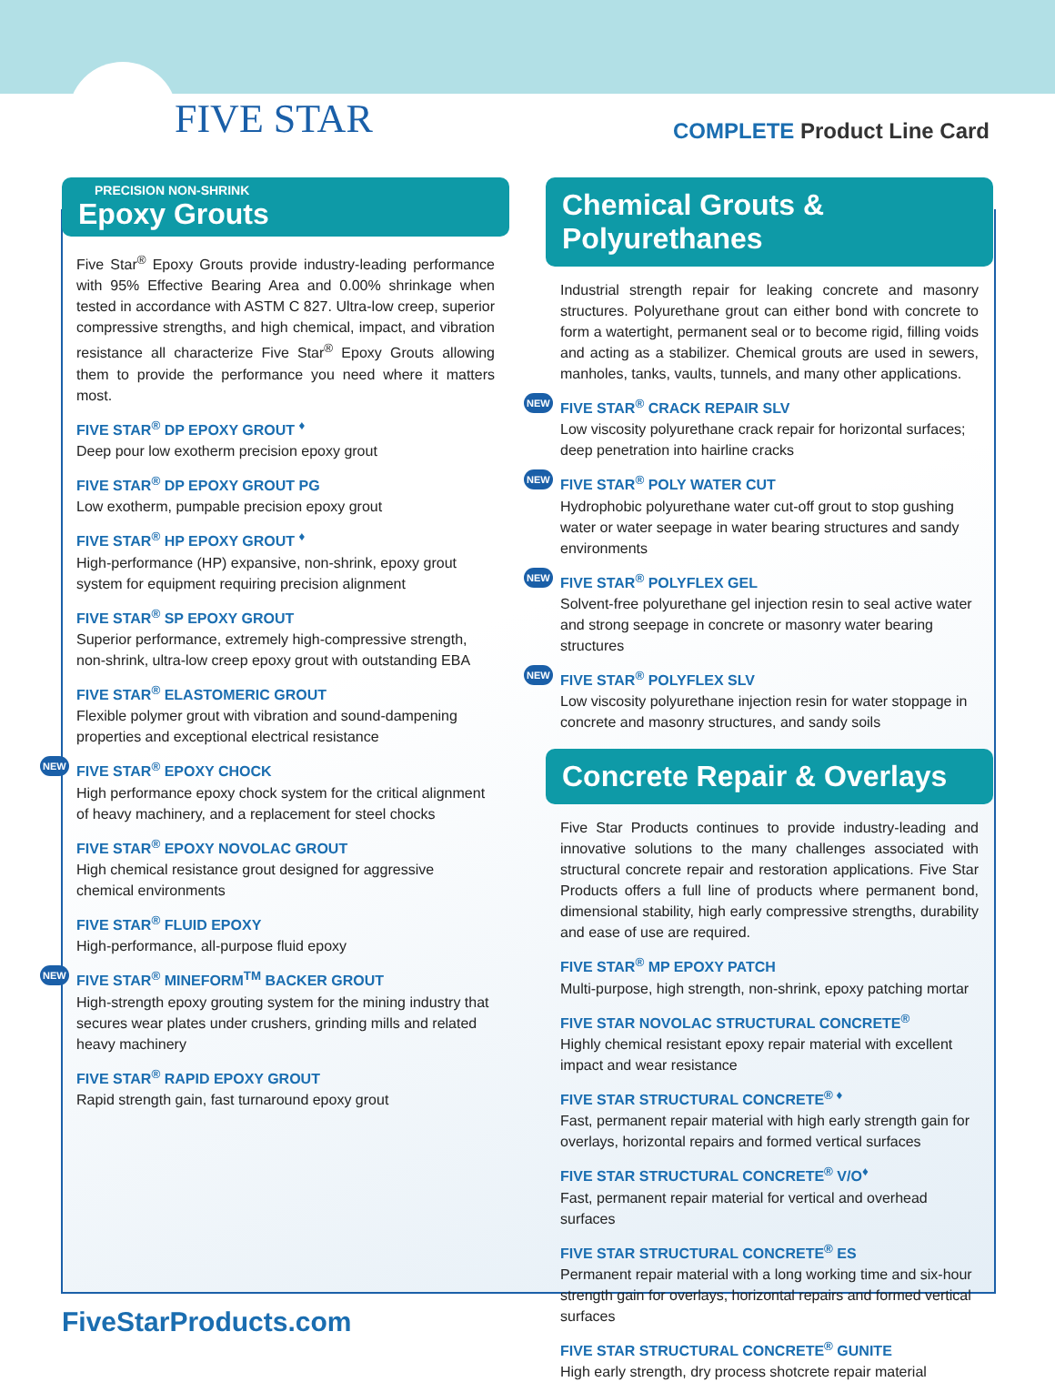FIVE STAR COMPLETE Product Line Card
PRECISION NON-SHRINK
Epoxy Grouts
Five Star<sup>®</sup> Epoxy Grouts provide industry-leading performance with 95% Effective Bearing Area and 0.00% shrinkage when tested in accordance with ASTM C 827. Ultra-low creep, superior compressive strengths, and high chemical, impact, and vibration resistance all characterize Five Star<sup>®</sup> Epoxy Grouts allowing them to provide the performance you need where it matters most.
FIVE STAR<sup>®</sup> DP EPOXY GROUT <sup>♦</sup>
Deep pour low exotherm precision epoxy grout
FIVE STAR<sup>®</sup> DP EPOXY GROUT PG
Low exotherm, pumpable precision epoxy grout
FIVE STAR<sup>®</sup> HP EPOXY GROUT <sup>♦</sup>
High-performance (HP) expansive, non-shrink, epoxy grout system for equipment requiring precision alignment
FIVE STAR<sup>®</sup> SP EPOXY GROUT
Superior performance, extremely high-compressive strength, non-shrink, ultra-low creep epoxy grout with outstanding EBA
FIVE STAR<sup>®</sup> ELASTOMERIC GROUT
Flexible polymer grout with vibration and sound-dampening properties and exceptional electrical resistance
NEW FIVE STAR<sup>®</sup> EPOXY CHOCK
High performance epoxy chock system for the critical alignment of heavy machinery, and a replacement for steel chocks
FIVE STAR<sup>®</sup> EPOXY NOVOLAC GROUT
High chemical resistance grout designed for aggressive chemical environments
FIVE STAR<sup>®</sup> FLUID EPOXY
High-performance, all-purpose fluid epoxy
NEW FIVE STAR<sup>®</sup> MINEFORM<sup>TM</sup> BACKER GROUT
High-strength epoxy grouting system for the mining industry that secures wear plates under crushers, grinding mills and related heavy machinery
FIVE STAR<sup>®</sup> RAPID EPOXY GROUT
Rapid strength gain, fast turnaround epoxy grout
Chemical Grouts & Polyurethanes
Industrial strength repair for leaking concrete and masonry structures. Polyurethane grout can either bond with concrete to form a watertight, permanent seal or to become rigid, filling voids and acting as a stabilizer. Chemical grouts are used in sewers, manholes, tanks, vaults, tunnels, and many other applications.
NEW FIVE STAR<sup>®</sup> CRACK REPAIR SLV
Low viscosity polyurethane crack repair for horizontal surfaces; deep penetration into hairline cracks
NEW FIVE STAR<sup>®</sup> POLY WATER CUT
Hydrophobic polyurethane water cut-off grout to stop gushing water or water seepage in water bearing structures and sandy environments
NEW FIVE STAR<sup>®</sup> POLYFLEX GEL
Solvent-free polyurethane gel injection resin to seal active water and strong seepage in concrete or masonry water bearing structures
NEW FIVE STAR<sup>®</sup> POLYFLEX SLV
Low viscosity polyurethane injection resin for water stoppage in concrete and masonry structures, and sandy soils
Concrete Repair & Overlays
Five Star Products continues to provide industry-leading and innovative solutions to the many challenges associated with structural concrete repair and restoration applications. Five Star Products offers a full line of products where permanent bond, dimensional stability, high early compressive strengths, durability and ease of use are required.
FIVE STAR<sup>®</sup> MP EPOXY PATCH
Multi-purpose, high strength, non-shrink, epoxy patching mortar
FIVE STAR NOVOLAC STRUCTURAL CONCRETE<sup>®</sup>
Highly chemical resistant epoxy repair material with excellent impact and wear resistance
FIVE STAR STRUCTURAL CONCRETE<sup>® ♦</sup>
Fast, permanent repair material with high early strength gain for overlays, horizontal repairs and formed vertical surfaces
FIVE STAR STRUCTURAL CONCRETE<sup>®</sup> V/O<sup>♦</sup>
Fast, permanent repair material for vertical and overhead surfaces
FIVE STAR STRUCTURAL CONCRETE<sup>®</sup> ES
Permanent repair material with a long working time and six-hour strength gain for overlays, horizontal repairs and formed vertical surfaces
FIVE STAR STRUCTURAL CONCRETE<sup>®</sup> GUNITE
High early strength, dry process shotcrete repair material
FiveStarProducts.com